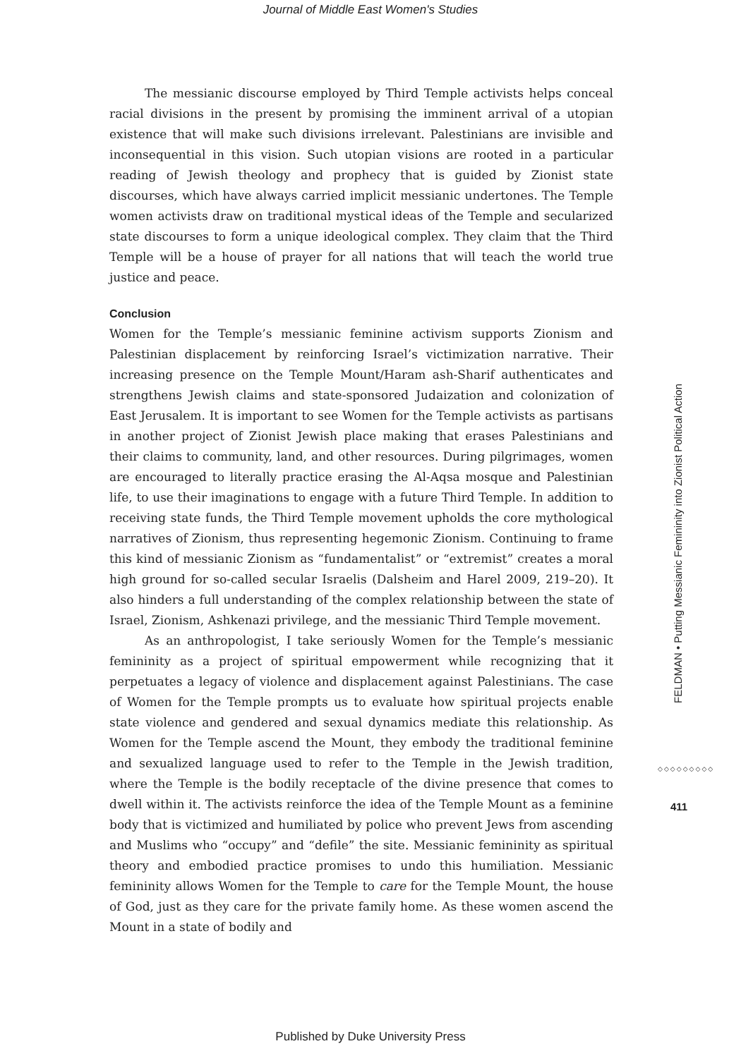Journal of Middle East Women's Studies
The messianic discourse employed by Third Temple activists helps conceal racial divisions in the present by promising the imminent arrival of a utopian existence that will make such divisions irrelevant. Palestinians are invisible and inconsequential in this vision. Such utopian visions are rooted in a particular reading of Jewish theology and prophecy that is guided by Zionist state discourses, which have always carried implicit messianic undertones. The Temple women activists draw on traditional mystical ideas of the Temple and secularized state discourses to form a unique ideological complex. They claim that the Third Temple will be a house of prayer for all nations that will teach the world true justice and peace.
Conclusion
Women for the Temple’s messianic feminine activism supports Zionism and Palestinian displacement by reinforcing Israel’s victimization narrative. Their increasing presence on the Temple Mount/Haram ash-Sharif authenticates and strengthens Jewish claims and state-sponsored Judaization and colonization of East Jerusalem. It is important to see Women for the Temple activists as partisans in another project of Zionist Jewish place making that erases Palestinians and their claims to community, land, and other resources. During pilgrimages, women are encouraged to literally practice erasing the Al-Aqsa mosque and Palestinian life, to use their imaginations to engage with a future Third Temple. In addition to receiving state funds, the Third Temple movement upholds the core mythological narratives of Zionism, thus representing hegemonic Zionism. Continuing to frame this kind of messianic Zionism as “fundamentalist” or “extremist” creates a moral high ground for so-called secular Israelis (Dalsheim and Harel 2009, 219–20). It also hinders a full understanding of the complex relationship between the state of Israel, Zionism, Ashkenazi privilege, and the messianic Third Temple movement.
As an anthropologist, I take seriously Women for the Temple’s messianic femininity as a project of spiritual empowerment while recognizing that it perpetuates a legacy of violence and displacement against Palestinians. The case of Women for the Temple prompts us to evaluate how spiritual projects enable state violence and gendered and sexual dynamics mediate this relationship. As Women for the Temple ascend the Mount, they embody the traditional feminine and sexualized language used to refer to the Temple in the Jewish tradition, where the Temple is the bodily receptacle of the divine presence that comes to dwell within it. The activists reinforce the idea of the Temple Mount as a feminine body that is victimized and humiliated by police who prevent Jews from ascending and Muslims who “occupy” and “defile” the site. Messianic femininity as spiritual theory and embodied practice promises to undo this humiliation. Messianic femininity allows Women for the Temple to care for the Temple Mount, the house of God, just as they care for the private family home. As these women ascend the Mount in a state of bodily and
FELDMAN • Putting Messianic Femininity into Zionist Political Action
◇◇◇◇◇◇◇◇◇
411
Published by Duke University Press